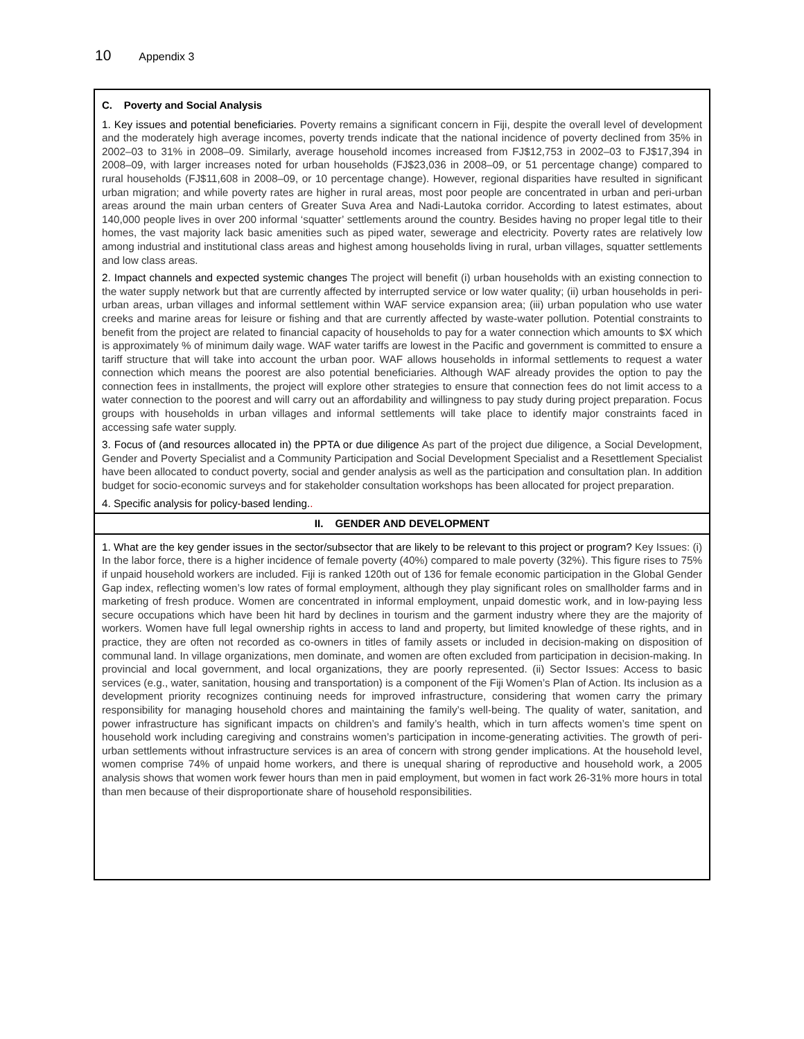10 Appendix 3
| C. Poverty and Social Analysis 1. Key issues and potential beneficiaries. Poverty remains a significant concern in Fiji, despite the overall level of development and the moderately high average incomes, poverty trends indicate that the national incidence of poverty declined from 35% in 2002–03 to 31% in 2008–09. Similarly, average household incomes increased from FJ$12,753 in 2002–03 to FJ$17,394 in 2008–09, with larger increases noted for urban households (FJ$23,036 in 2008–09, or 51 percentage change) compared to rural households (FJ$11,608 in 2008–09, or 10 percentage change). However, regional disparities have resulted in significant urban migration; and while poverty rates are higher in rural areas, most poor people are concentrated in urban and peri-urban areas around the main urban centers of Greater Suva Area and Nadi-Lautoka corridor. According to latest estimates, about 140,000 people lives in over 200 informal ‘squatter’ settlements around the country. Besides having no proper legal title to their homes, the vast majority lack basic amenities such as piped water, sewerage and electricity. Poverty rates are relatively low among industrial and institutional class areas and highest among households living in rural, urban villages, squatter settlements and low class areas. 2. Impact channels and expected systemic changes The project will benefit (i) urban households with an existing connection to the water supply network but that are currently affected by interrupted service or low water quality; (ii) urban households in peri-urban areas, urban villages and informal settlement within WAF service expansion area; (iii) urban population who use water creeks and marine areas for leisure or fishing and that are currently affected by waste-water pollution. Potential constraints to benefit from the project are related to financial capacity of households to pay for a water connection which amounts to $X which is approximately % of minimum daily wage. WAF water tariffs are lowest in the Pacific and government is committed to ensure a tariff structure that will take into account the urban poor. WAF allows households in informal settlements to request a water connection which means the poorest are also potential beneficiaries. Although WAF already provides the option to pay the connection fees in installments, the project will explore other strategies to ensure that connection fees do not limit access to a water connection to the poorest and will carry out an affordability and willingness to pay study during project preparation. Focus groups with households in urban villages and informal settlements will take place to identify major constraints faced in accessing safe water supply. 3. Focus of (and resources allocated in) the PPTA or due diligence As part of the project due diligence, a Social Development, Gender and Poverty Specialist and a Community Participation and Social Development Specialist and a Resettlement Specialist have been allocated to conduct poverty, social and gender analysis as well as the participation and consultation plan. In addition budget for socio-economic surveys and for stakeholder consultation workshops has been allocated for project preparation. 4. Specific analysis for policy-based lending. . |
| II. GENDER AND DEVELOPMENT |
| 1. What are the key gender issues in the sector/subsector that are likely to be relevant to this project or program? Key Issues: (i) In the labor force, there is a higher incidence of female poverty (40%) compared to male poverty (32%). This figure rises to 75% if unpaid household workers are included. Fiji is ranked 120th out of 136 for female economic participation in the Global Gender Gap index, reflecting women’s low rates of formal employment, although they play significant roles on smallholder farms and in marketing of fresh produce. Women are concentrated in informal employment, unpaid domestic work, and in low-paying less secure occupations which have been hit hard by declines in tourism and the garment industry where they are the majority of workers. Women have full legal ownership rights in access to land and property, but limited knowledge of these rights, and in practice, they are often not recorded as co-owners in titles of family assets or included in decision-making on disposition of communal land. In village organizations, men dominate, and women are often excluded from participation in decision-making. In provincial and local government, and local organizations, they are poorly represented. (ii) Sector Issues: Access to basic services (e.g., water, sanitation, housing and transportation) is a component of the Fiji Women’s Plan of Action. Its inclusion as a development priority recognizes continuing needs for improved infrastructure, considering that women carry the primary responsibility for managing household chores and maintaining the family’s well-being. The quality of water, sanitation, and power infrastructure has significant impacts on children’s and family’s health, which in turn affects women’s time spent on household work including caregiving and constrains women’s participation in income-generating activities. The growth of peri-urban settlements without infrastructure services is an area of concern with strong gender implications. At the household level, women comprise 74% of unpaid home workers, and there is unequal sharing of reproductive and household work, a 2005 analysis shows that women work fewer hours than men in paid employment, but women in fact work 26-31% more hours in total than men because of their disproportionate share of household responsibilities. |